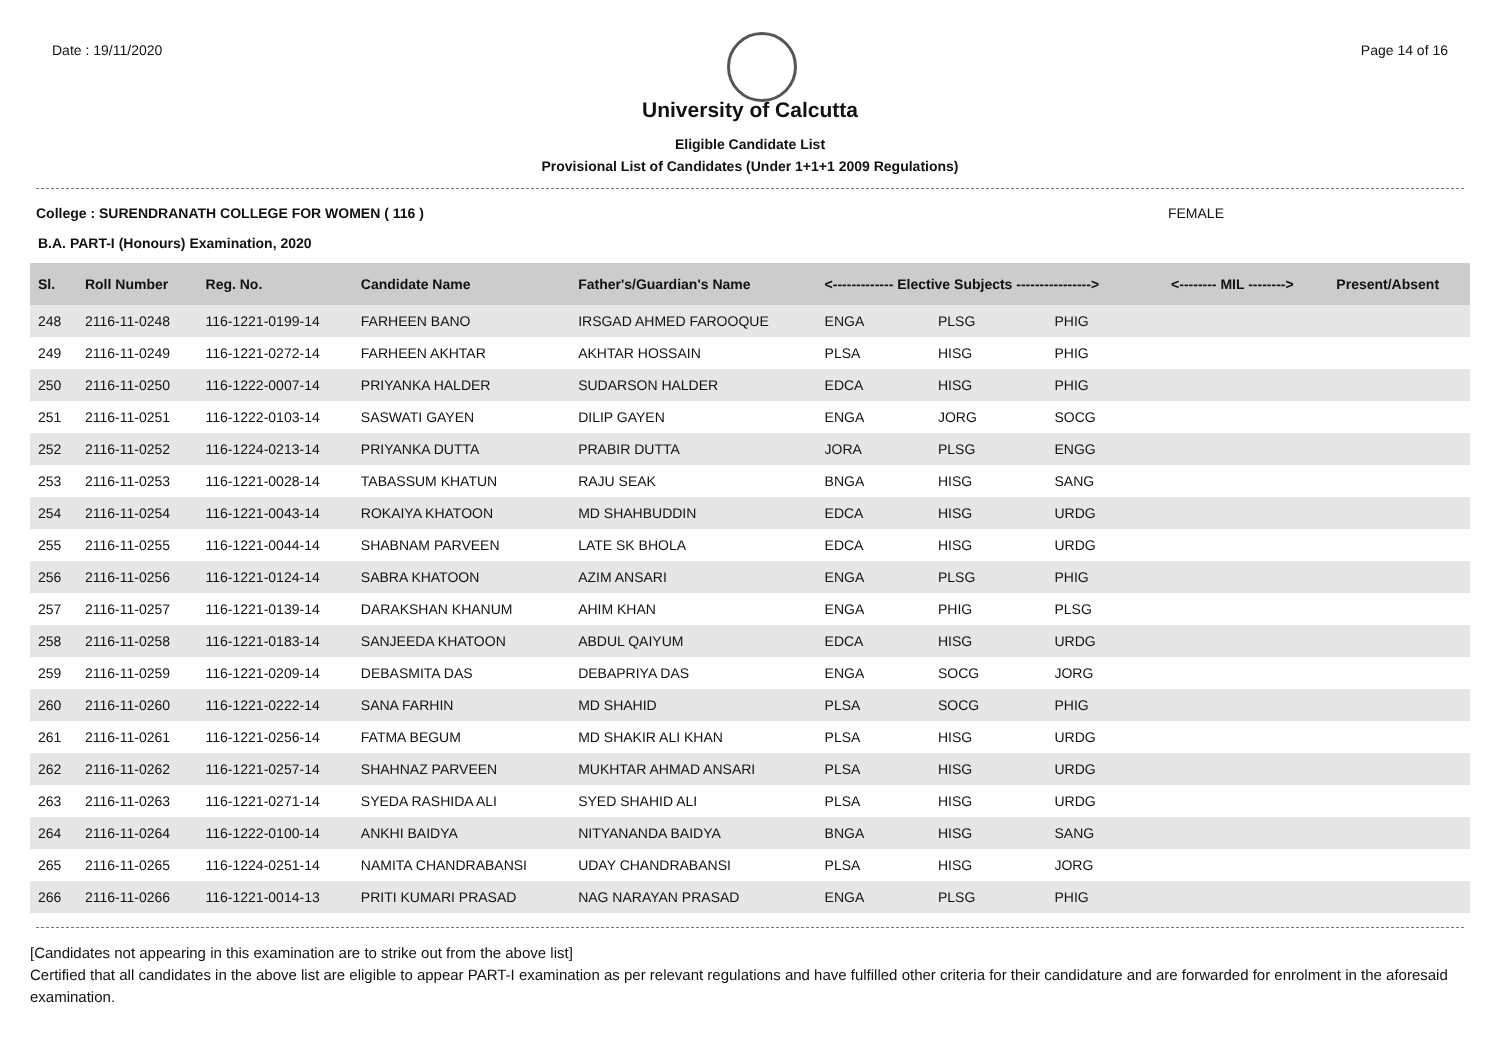Date : 19/11/2020 Page 14 of 16
University of Calcutta
Eligible Candidate List
Provisional List of Candidates (Under 1+1+1 2009 Regulations)
College : SURENDRANATH COLLEGE FOR WOMEN ( 116 ) FEMALE
B.A. PART-I (Honours) Examination, 2020
| Sl. | Roll Number | Reg. No. | Candidate Name | Father's/Guardian's Name | <------------- Elective Subjects ----------------> | | | <-------- MIL --------> | Present/Absent |
| --- | --- | --- | --- | --- | --- | --- | --- | --- | --- |
| 248 | 2116-11-0248 | 116-1221-0199-14 | FARHEEN BANO | IRSGAD AHMED FAROOQUE | ENGA | PLSG | PHIG | | |
| 249 | 2116-11-0249 | 116-1221-0272-14 | FARHEEN AKHTAR | AKHTAR HOSSAIN | PLSA | HISG | PHIG | | |
| 250 | 2116-11-0250 | 116-1222-0007-14 | PRIYANKA HALDER | SUDARSON HALDER | EDCA | HISG | PHIG | | |
| 251 | 2116-11-0251 | 116-1222-0103-14 | SASWATI GAYEN | DILIP GAYEN | ENGA | JORG | SOCG | | |
| 252 | 2116-11-0252 | 116-1224-0213-14 | PRIYANKA DUTTA | PRABIR DUTTA | JORA | PLSG | ENGG | | |
| 253 | 2116-11-0253 | 116-1221-0028-14 | TABASSUM KHATUN | RAJU SEAK | BNGA | HISG | SANG | | |
| 254 | 2116-11-0254 | 116-1221-0043-14 | ROKAIYA KHATOON | MD SHAHBUDDIN | EDCA | HISG | URDG | | |
| 255 | 2116-11-0255 | 116-1221-0044-14 | SHABNAM PARVEEN | LATE SK BHOLA | EDCA | HISG | URDG | | |
| 256 | 2116-11-0256 | 116-1221-0124-14 | SABRA KHATOON | AZIM ANSARI | ENGA | PLSG | PHIG | | |
| 257 | 2116-11-0257 | 116-1221-0139-14 | DARAKSHAN KHANUM | AHIM KHAN | ENGA | PHIG | PLSG | | |
| 258 | 2116-11-0258 | 116-1221-0183-14 | SANJEEDA KHATOON | ABDUL QAIYUM | EDCA | HISG | URDG | | |
| 259 | 2116-11-0259 | 116-1221-0209-14 | DEBASMITA DAS | DEBAPRIYA DAS | ENGA | SOCG | JORG | | |
| 260 | 2116-11-0260 | 116-1221-0222-14 | SANA FARHIN | MD SHAHID | PLSA | SOCG | PHIG | | |
| 261 | 2116-11-0261 | 116-1221-0256-14 | FATMA BEGUM | MD SHAKIR ALI KHAN | PLSA | HISG | URDG | | |
| 262 | 2116-11-0262 | 116-1221-0257-14 | SHAHNAZ PARVEEN | MUKHTAR AHMAD ANSARI | PLSA | HISG | URDG | | |
| 263 | 2116-11-0263 | 116-1221-0271-14 | SYEDA RASHIDA ALI | SYED SHAHID ALI | PLSA | HISG | URDG | | |
| 264 | 2116-11-0264 | 116-1222-0100-14 | ANKHI BAIDYA | NITYANANDA BAIDYA | BNGA | HISG | SANG | | |
| 265 | 2116-11-0265 | 116-1224-0251-14 | NAMITA CHANDRABANSI | UDAY CHANDRABANSI | PLSA | HISG | JORG | | |
| 266 | 2116-11-0266 | 116-1221-0014-13 | PRITI KUMARI PRASAD | NAG NARAYAN PRASAD | ENGA | PLSG | PHIG | | |
[Candidates not appearing in this examination are to strike out from the above list]
Certified that all candidates in the above list are eligible to appear PART-I examination as per relevant regulations and have fulfilled other criteria for their candidature and are forwarded for enrolment in the aforesaid examination.